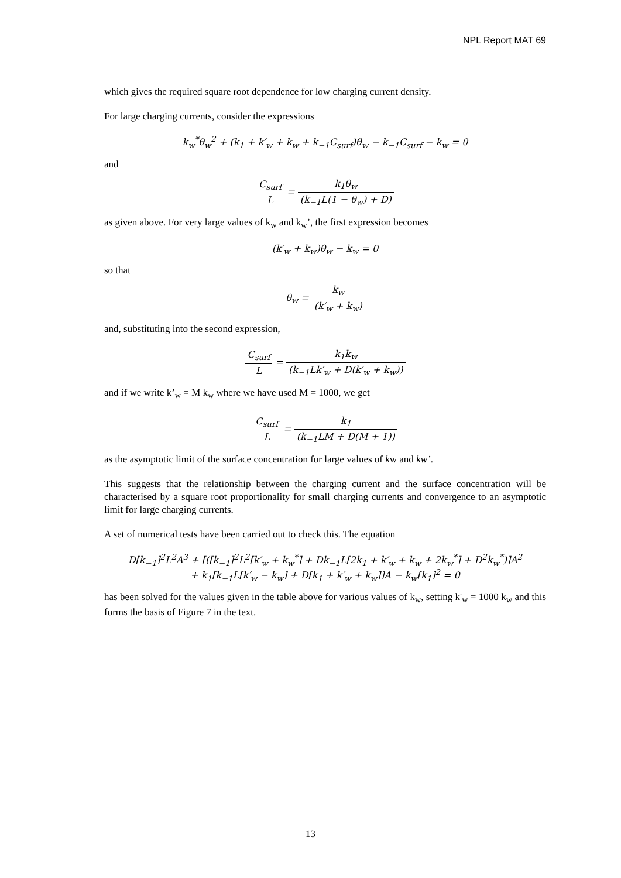NPL Report MAT 69
which gives the required square root dependence for low charging current density.
For large charging currents, consider the expressions
k<sub>w</sub><sup>*</sup>θ<sub>w</sub><sup>2</sup> + (k<sub>1</sub> + k′<sub>w</sub> + k<sub>w</sub> + k<sub>−1</sub>C<sub>surf</sub>)θ<sub>w</sub> − k<sub>−1</sub>C<sub>surf</sub> − k<sub>w</sub> = 0
and
C<sub>surf</sub> L = k<sub>1</sub>θ<sub>w</sub> (k<sub>−1</sub>L(1 − θ<sub>w</sub>) + D)
as given above. For very large values of k<sub>w</sub> and k<sub>w</sub>’, the first expression becomes
(k′<sub>w</sub> + k<sub>w</sub>)θ<sub>w</sub> − k<sub>w</sub> = 0
so that
θ<sub>w</sub> = k<sub>w</sub> (k′<sub>w</sub> + k<sub>w</sub>)
and, substituting into the second expression,
C<sub>surf</sub> L = k<sub>1</sub>k<sub>w</sub> (k<sub>−1</sub>Lk′<sub>w</sub> + D(k′<sub>w</sub> + k<sub>w</sub>))
and if we write k’<sub>w</sub> = M k<sub>w</sub> where we have used M = 1000, we get
C<sub>surf</sub> L = k<sub>1</sub> (k<sub>−1</sub>LM + D(M + 1))
as the asymptotic limit of the surface concentration for large values of kw and kw’.
This suggests that the relationship between the charging current and the surface concentration will be characterised by a square root proportionality for small charging currents and convergence to an asymptotic limit for large charging currents.
A set of numerical tests have been carried out to check this. The equation
D[k<sub>−1</sub>]<sup>2</sup>L<sup>2</sup>A<sup>3</sup> + [([k<sub>−1</sub>]<sup>2</sup>L<sup>2</sup>[k′<sub>w</sub> + k<sub>w</sub><sup>*</sup>] + Dk<sub>−1</sub>L[2k<sub>1</sub> + k′<sub>w</sub> + k<sub>w</sub> + 2k<sub>w</sub><sup>*</sup>] + D<sup>2</sup>k<sub>w</sub><sup>*</sup>)]A<sup>2</sup>
+ k<sub>1</sub>[k<sub>−1</sub>L[k′<sub>w</sub> − k<sub>w</sub>] + D[k<sub>1</sub> + k′<sub>w</sub> + k<sub>w</sub>]]A − k<sub>w</sub>[k<sub>1</sub>]<sup>2</sup> = 0
has been solved for the values given in the table above for various values of k<sub>w</sub>, setting k'<sub>w</sub> = 1000 k<sub>w</sub> and this forms the basis of Figure 7 in the text.
13